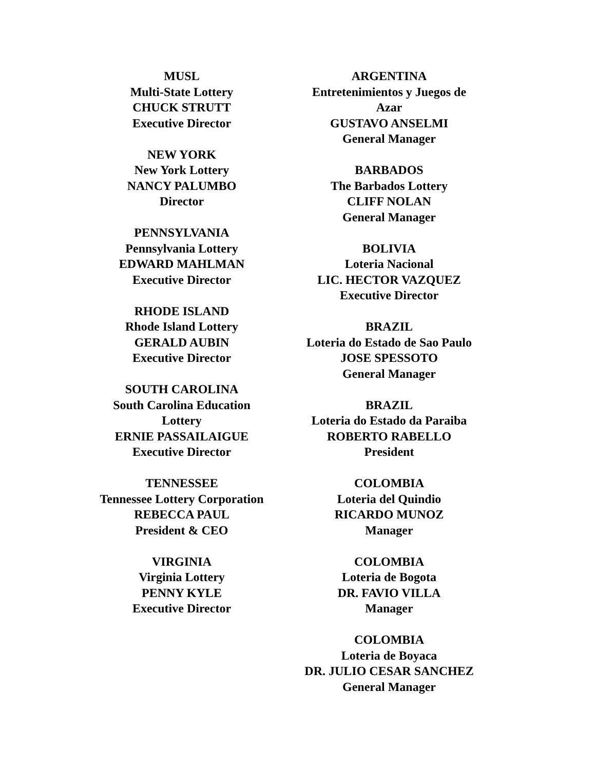MUSL
Multi-State Lottery
CHUCK STRUTT
Executive Director
NEW YORK
New York Lottery
NANCY PALUMBO
Director
PENNSYLVANIA
Pennsylvania Lottery
EDWARD MAHLMAN
Executive Director
RHODE ISLAND
Rhode Island Lottery
GERALD AUBIN
Executive Director
SOUTH CAROLINA
South Carolina Education
Lottery
ERNIE PASSAILAIGUE
Executive Director
TENNESSEE
Tennessee Lottery Corporation
REBECCA PAUL
President & CEO
VIRGINIA
Virginia Lottery
PENNY KYLE
Executive Director
ARGENTINA
Entretenimientos y Juegos de
Azar
GUSTAVO ANSELMI
General Manager
BARBADOS
The Barbados Lottery
CLIFF NOLAN
General Manager
BOLIVIA
Loteria Nacional
LIC. HECTOR VAZQUEZ
Executive Director
BRAZIL
Loteria do Estado de Sao Paulo
JOSE SPESSOTO
General Manager
BRAZIL
Loteria do Estado da Paraiba
ROBERTO RABELLO
President
COLOMBIA
Loteria del Quindio
RICARDO MUNOZ
Manager
COLOMBIA
Loteria de Bogota
DR. FAVIO VILLA
Manager
COLOMBIA
Loteria de Boyaca
DR. JULIO CESAR SANCHEZ
General Manager